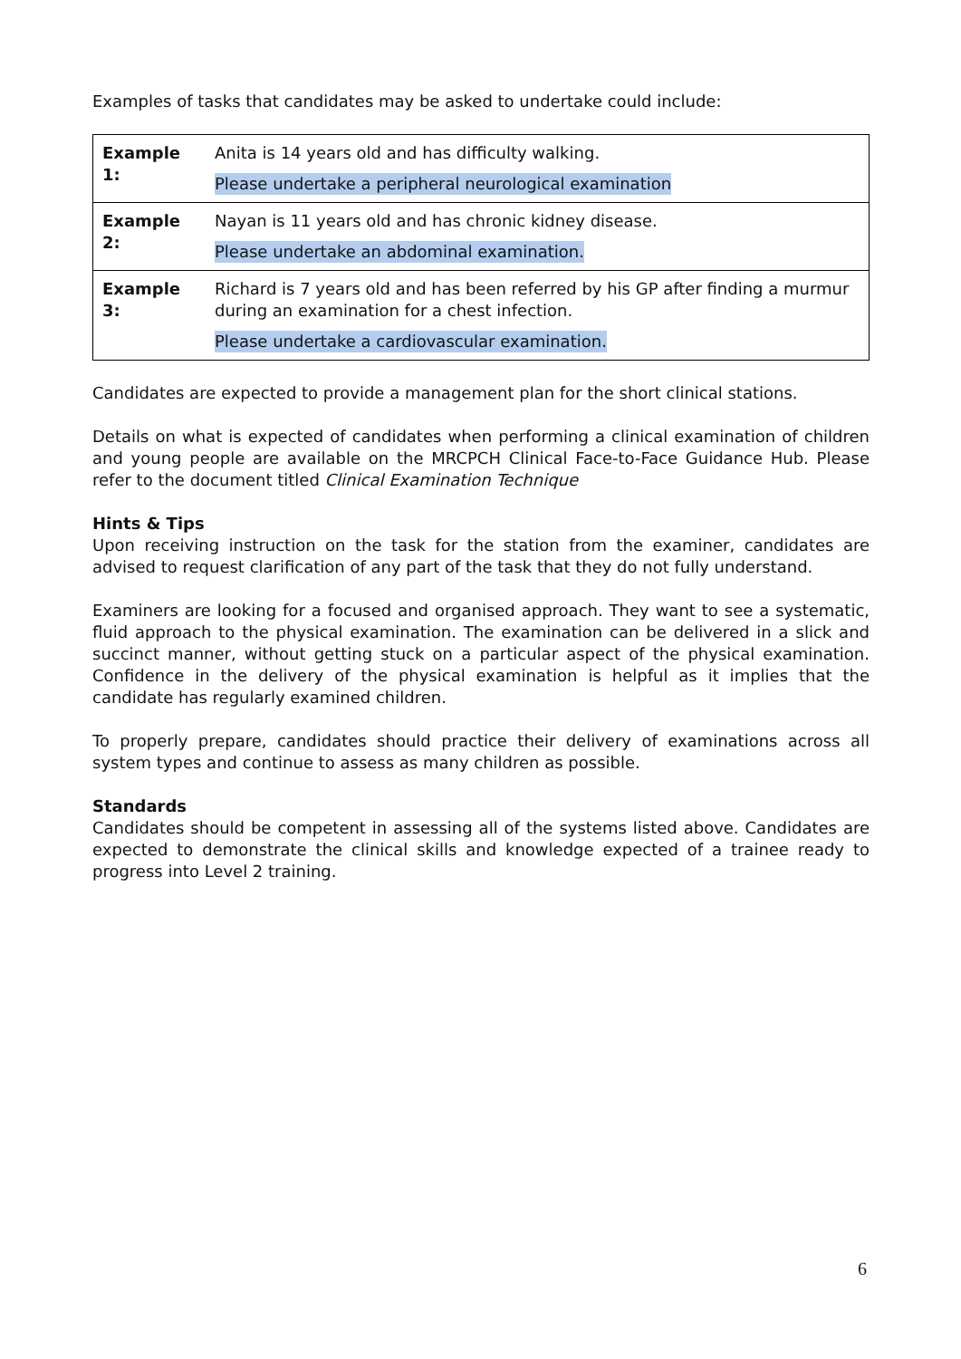Examples of tasks that candidates may be asked to undertake could include:
| Example 1: | Anita is 14 years old and has difficulty walking. Please undertake a peripheral neurological examination |
| Example 2: | Nayan is 11 years old and has chronic kidney disease. Please undertake an abdominal examination. |
| Example 3: | Richard is 7 years old and has been referred by his GP after finding a murmur during an examination for a chest infection. Please undertake a cardiovascular examination. |
Candidates are expected to provide a management plan for the short clinical stations.
Details on what is expected of candidates when performing a clinical examination of children and young people are available on the MRCPCH Clinical Face-to-Face Guidance Hub. Please refer to the document titled Clinical Examination Technique
Hints & Tips
Upon receiving instruction on the task for the station from the examiner, candidates are advised to request clarification of any part of the task that they do not fully understand.
Examiners are looking for a focused and organised approach. They want to see a systematic, fluid approach to the physical examination. The examination can be delivered in a slick and succinct manner, without getting stuck on a particular aspect of the physical examination. Confidence in the delivery of the physical examination is helpful as it implies that the candidate has regularly examined children.
To properly prepare, candidates should practice their delivery of examinations across all system types and continue to assess as many children as possible.
Standards
Candidates should be competent in assessing all of the systems listed above. Candidates are expected to demonstrate the clinical skills and knowledge expected of a trainee ready to progress into Level 2 training.
6